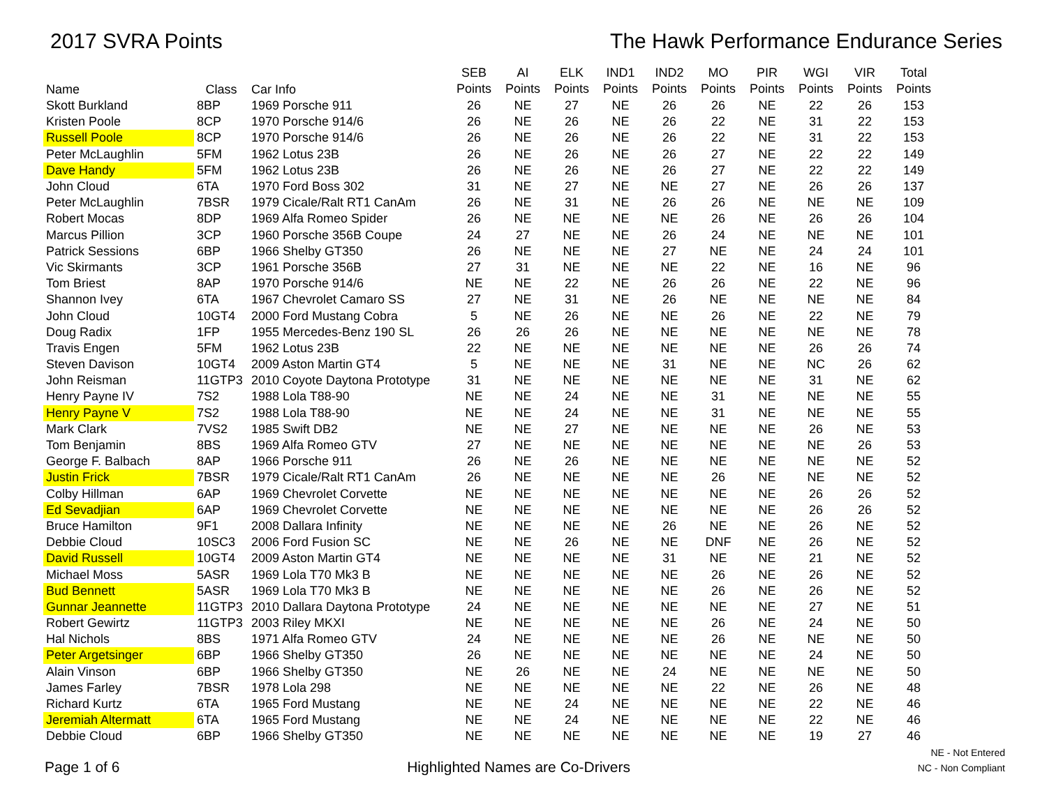2017 SVRA Points The Hawk Performance Endurance Series
| Name | Class | Car Info | SEB Points | AI Points | ELK Points | IND1 Points | IND2 Points | MO Points | PIR Points | WGI Points | VIR Points | Total Points |
| --- | --- | --- | --- | --- | --- | --- | --- | --- | --- | --- | --- | --- |
| Skott Burkland | 8BP | 1969 Porsche 911 | 26 | NE | 27 | NE | 26 | 26 | NE | 22 | 26 | 153 |
| Kristen Poole | 8CP | 1970 Porsche 914/6 | 26 | NE | 26 | NE | 26 | 22 | NE | 31 | 22 | 153 |
| Russell Poole | 8CP | 1970 Porsche 914/6 | 26 | NE | 26 | NE | 26 | 22 | NE | 31 | 22 | 153 |
| Peter McLaughlin | 5FM | 1962 Lotus 23B | 26 | NE | 26 | NE | 26 | 27 | NE | 22 | 22 | 149 |
| Dave Handy | 5FM | 1962 Lotus 23B | 26 | NE | 26 | NE | 26 | 27 | NE | 22 | 22 | 149 |
| John Cloud | 6TA | 1970 Ford Boss 302 | 31 | NE | 27 | NE | NE | 27 | NE | 26 | 26 | 137 |
| Peter McLaughlin | 7BSR | 1979 Cicale/Ralt RT1 CanAm | 26 | NE | 31 | NE | 26 | 26 | NE | NE | NE | 109 |
| Robert Mocas | 8DP | 1969 Alfa Romeo Spider | 26 | NE | NE | NE | NE | 26 | NE | 26 | 26 | 104 |
| Marcus Pillion | 3CP | 1960 Porsche 356B Coupe | 24 | 27 | NE | NE | 26 | 24 | NE | NE | NE | 101 |
| Patrick Sessions | 6BP | 1966 Shelby GT350 | 26 | NE | NE | NE | 27 | NE | NE | 24 | 24 | 101 |
| Vic Skirmants | 3CP | 1961 Porsche 356B | 27 | 31 | NE | NE | NE | 22 | NE | 16 | NE | 96 |
| Tom Briest | 8AP | 1970 Porsche 914/6 | NE | NE | 22 | NE | 26 | 26 | NE | 22 | NE | 96 |
| Shannon Ivey | 6TA | 1967 Chevrolet Camaro SS | 27 | NE | 31 | NE | 26 | NE | NE | NE | NE | 84 |
| John Cloud | 10GT4 | 2000 Ford Mustang Cobra | 5 | NE | 26 | NE | NE | 26 | NE | 22 | NE | 79 |
| Doug Radix | 1FP | 1955 Mercedes-Benz 190 SL | 26 | 26 | 26 | NE | NE | NE | NE | NE | NE | 78 |
| Travis Engen | 5FM | 1962 Lotus 23B | 22 | NE | NE | NE | NE | NE | NE | 26 | 26 | 74 |
| Steven Davison | 10GT4 | 2009 Aston Martin GT4 | 5 | NE | NE | NE | 31 | NE | NE | NC | 26 | 62 |
| John Reisman | 11GTP3 | 2010 Coyote Daytona Prototype | 31 | NE | NE | NE | NE | NE | NE | 31 | NE | 62 |
| Henry Payne IV | 7S2 | 1988 Lola T88-90 | NE | NE | 24 | NE | NE | 31 | NE | NE | NE | 55 |
| Henry Payne V | 7S2 | 1988 Lola T88-90 | NE | NE | 24 | NE | NE | 31 | NE | NE | NE | 55 |
| Mark Clark | 7VS2 | 1985 Swift DB2 | NE | NE | 27 | NE | NE | NE | NE | 26 | NE | 53 |
| Tom Benjamin | 8BS | 1969 Alfa Romeo GTV | 27 | NE | NE | NE | NE | NE | NE | NE | 26 | 53 |
| George F. Balbach | 8AP | 1966 Porsche 911 | 26 | NE | 26 | NE | NE | NE | NE | NE | NE | 52 |
| Justin Frick | 7BSR | 1979 Cicale/Ralt RT1 CanAm | 26 | NE | NE | NE | NE | 26 | NE | NE | NE | 52 |
| Colby Hillman | 6AP | 1969 Chevrolet Corvette | NE | NE | NE | NE | NE | NE | NE | 26 | 26 | 52 |
| Ed Sevadjian | 6AP | 1969 Chevrolet Corvette | NE | NE | NE | NE | NE | NE | NE | 26 | 26 | 52 |
| Bruce Hamilton | 9F1 | 2008 Dallara Infinity | NE | NE | NE | NE | 26 | NE | NE | 26 | NE | 52 |
| Debbie Cloud | 10SC3 | 2006 Ford Fusion SC | NE | NE | 26 | NE | NE | DNF | NE | 26 | NE | 52 |
| David Russell | 10GT4 | 2009 Aston Martin GT4 | NE | NE | NE | NE | 31 | NE | NE | 21 | NE | 52 |
| Michael Moss | 5ASR | 1969 Lola T70 Mk3 B | NE | NE | NE | NE | NE | 26 | NE | 26 | NE | 52 |
| Bud Bennett | 5ASR | 1969 Lola T70 Mk3 B | NE | NE | NE | NE | NE | 26 | NE | 26 | NE | 52 |
| Gunnar Jeannette | 11GTP3 | 2010 Dallara Daytona Prototype | 24 | NE | NE | NE | NE | NE | NE | 27 | NE | 51 |
| Robert Gewirtz | 11GTP3 | 2003 Riley MKXI | NE | NE | NE | NE | NE | 26 | NE | 24 | NE | 50 |
| Hal Nichols | 8BS | 1971 Alfa Romeo GTV | 24 | NE | NE | NE | NE | 26 | NE | NE | NE | 50 |
| Peter Argetsinger | 6BP | 1966 Shelby GT350 | 26 | NE | NE | NE | NE | NE | NE | 24 | NE | 50 |
| Alain Vinson | 6BP | 1966 Shelby GT350 | NE | 26 | NE | NE | 24 | NE | NE | NE | NE | 50 |
| James Farley | 7BSR | 1978 Lola 298 | NE | NE | NE | NE | NE | 22 | NE | 26 | NE | 48 |
| Richard Kurtz | 6TA | 1965 Ford Mustang | NE | NE | 24 | NE | NE | NE | NE | 22 | NE | 46 |
| Jeremiah Altermatt | 6TA | 1965 Ford Mustang | NE | NE | 24 | NE | NE | NE | NE | 22 | NE | 46 |
| Debbie Cloud | 6BP | 1966 Shelby GT350 | NE | NE | NE | NE | NE | NE | NE | 19 | 27 | 46 |
Page 1 of 6
Highlighted Names are Co-Drivers
NE - Not Entered
NC - Non Compliant